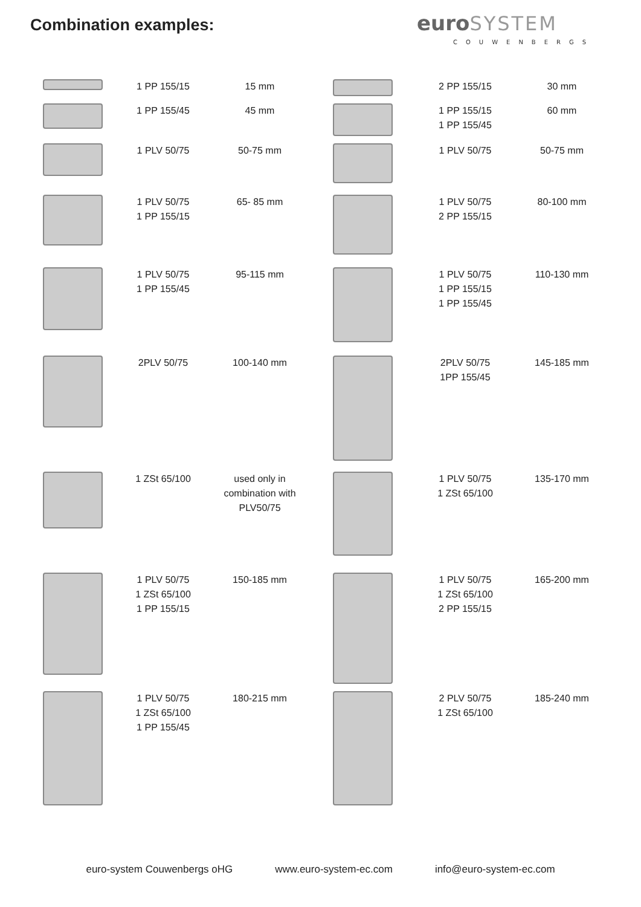Combination examples:
euro SYSTEM
COUWENBERGS
| | 1 PP 155/15 | 15 mm | | 2 PP 155/15 | 30 mm |
| | 1 PP 155/45 | 45 mm | | 1 PP 155/15 1 PP 155/45 | 60 mm |
| | 1 PLV 50/75 | 50-75 mm | | 1 PLV 50/75 | 50-75 mm |
| | 1 PLV 50/75 1 PP 155/15 | 65- 85 mm | | 1 PLV 50/75 2 PP 155/15 | 80-100 mm |
| | 1 PLV 50/75 1 PP 155/45 | 95-115 mm | | 1 PLV 50/75 1 PP 155/15 1 PP 155/45 | 110-130 mm |
| | 2PLV 50/75 | 100-140 mm | | 2PLV 50/75 1PP 155/45 | 145-185 mm |
| | 1 ZSt 65/100 | used only in combination with PLV50/75 | | 1 PLV 50/75 1 ZSt 65/100 | 135-170 mm |
| | 1 PLV 50/75 1 ZSt 65/100 1 PP 155/15 | 150-185 mm | | 1 PLV 50/75 1 ZSt 65/100 2 PP 155/15 | 165-200 mm |
| | 1 PLV 50/75 1 ZSt 65/100 1 PP 155/45 | 180-215 mm | | 2 PLV 50/75 1 ZSt 65/100 | 185-240 mm |
euro-system Couwenbergs oHG www.euro-system-ec.com info@euro-system-ec.com